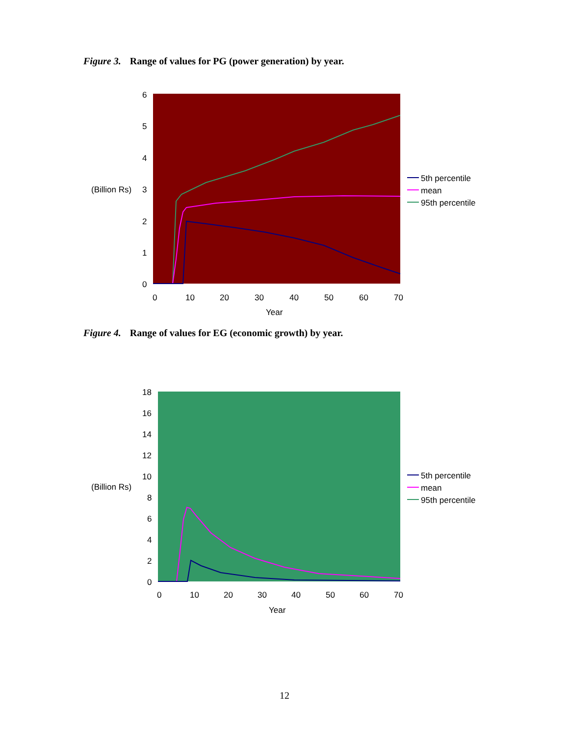Figure 3. Range of values for PG (power generation) by year.
6
5
4
3
2
1
0
(Billion Rs)
0
10
20
30
40
50
60
70
Year
5th percentile
mean
95th percentile
Figure 4. Range of values for EG (economic growth) by year.
18
16
14
12
10
8
6
4
2
0
(Billion Rs)
0
10
20
30
40
50
60
70
Year
5th percentile
mean
95th percentile
12